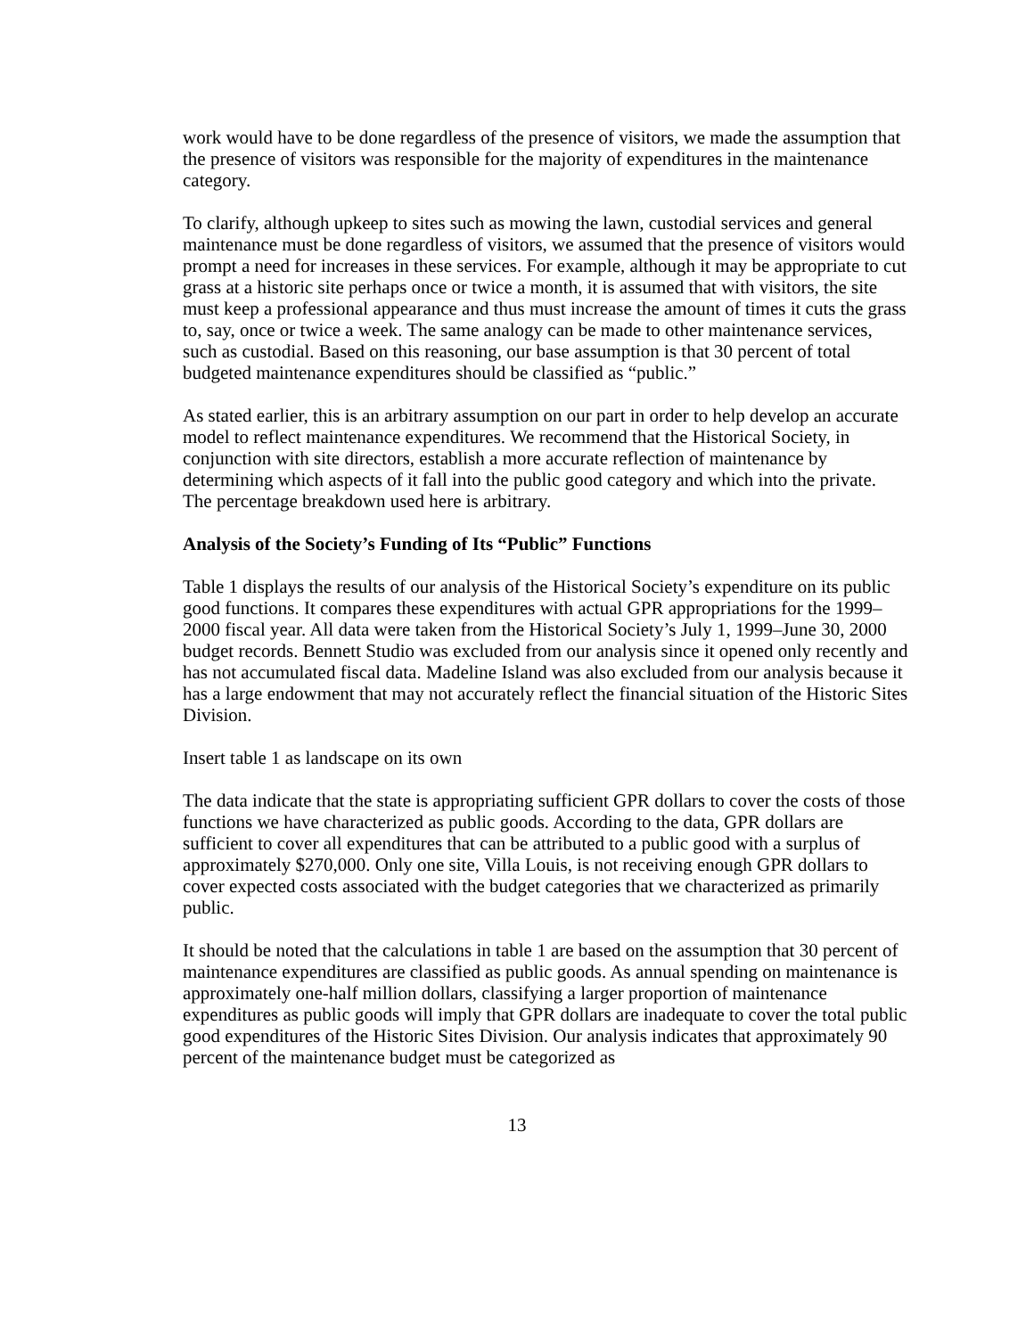work would have to be done regardless of the presence of visitors, we made the assumption that the presence of visitors was responsible for the majority of expenditures in the maintenance category.
To clarify, although upkeep to sites such as mowing the lawn, custodial services and general maintenance must be done regardless of visitors, we assumed that the presence of visitors would prompt a need for increases in these services. For example, although it may be appropriate to cut grass at a historic site perhaps once or twice a month, it is assumed that with visitors, the site must keep a professional appearance and thus must increase the amount of times it cuts the grass to, say, once or twice a week. The same analogy can be made to other maintenance services, such as custodial. Based on this reasoning, our base assumption is that 30 percent of total budgeted maintenance expenditures should be classified as “public.”
As stated earlier, this is an arbitrary assumption on our part in order to help develop an accurate model to reflect maintenance expenditures. We recommend that the Historical Society, in conjunction with site directors, establish a more accurate reflection of maintenance by determining which aspects of it fall into the public good category and which into the private. The percentage breakdown used here is arbitrary.
Analysis of the Society’s Funding of Its “Public” Functions
Table 1 displays the results of our analysis of the Historical Society’s expenditure on its public good functions. It compares these expenditures with actual GPR appropriations for the 1999–2000 fiscal year. All data were taken from the Historical Society’s July 1, 1999–June 30, 2000 budget records. Bennett Studio was excluded from our analysis since it opened only recently and has not accumulated fiscal data. Madeline Island was also excluded from our analysis because it has a large endowment that may not accurately reflect the financial situation of the Historic Sites Division.
Insert table 1 as landscape on its own
The data indicate that the state is appropriating sufficient GPR dollars to cover the costs of those functions we have characterized as public goods. According to the data, GPR dollars are sufficient to cover all expenditures that can be attributed to a public good with a surplus of approximately $270,000. Only one site, Villa Louis, is not receiving enough GPR dollars to cover expected costs associated with the budget categories that we characterized as primarily public.
It should be noted that the calculations in table 1 are based on the assumption that 30 percent of maintenance expenditures are classified as public goods. As annual spending on maintenance is approximately one-half million dollars, classifying a larger proportion of maintenance expenditures as public goods will imply that GPR dollars are inadequate to cover the total public good expenditures of the Historic Sites Division. Our analysis indicates that approximately 90 percent of the maintenance budget must be categorized as
13